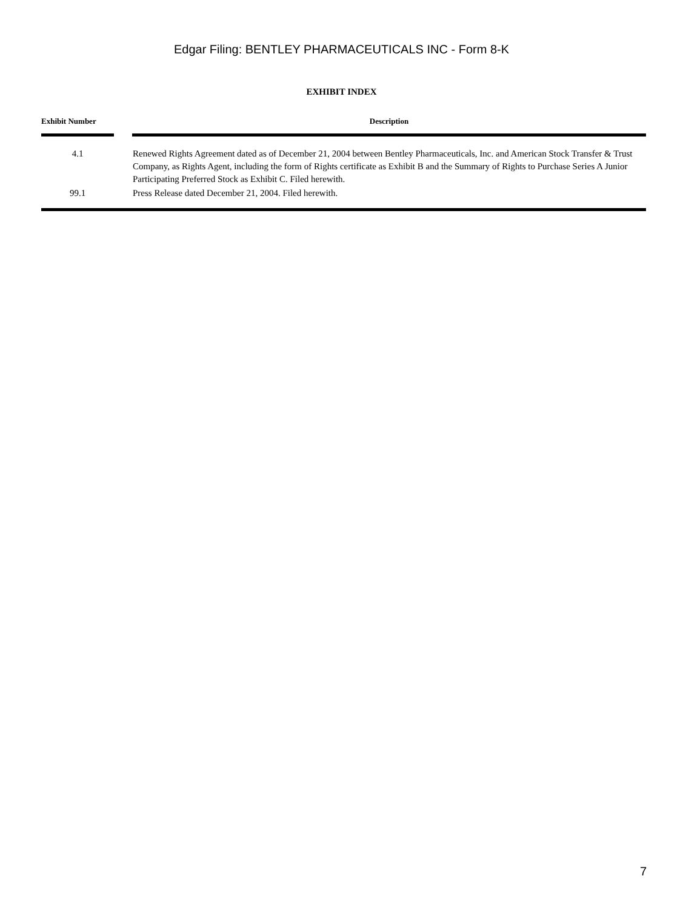Edgar Filing: BENTLEY PHARMACEUTICALS INC - Form 8-K
EXHIBIT INDEX
| Exhibit Number | | Description |
| --- | --- | --- |
| 4.1 | | Renewed Rights Agreement dated as of December 21, 2004 between Bentley Pharmaceuticals, Inc. and American Stock Transfer & Trust Company, as Rights Agent, including the form of Rights certificate as Exhibit B and the Summary of Rights to Purchase Series A Junior Participating Preferred Stock as Exhibit C. Filed herewith. |
| 99.1 | | Press Release dated December 21, 2004. Filed herewith. |
7